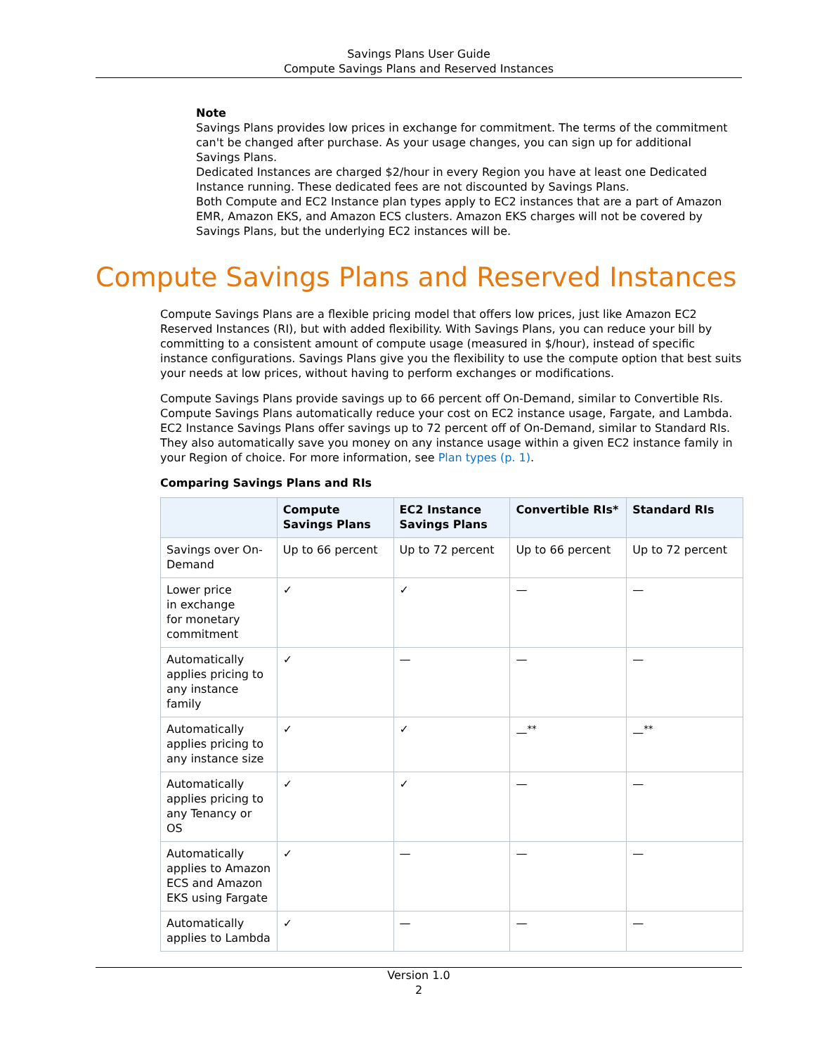Savings Plans User Guide
Compute Savings Plans and Reserved Instances
Note
Savings Plans provides low prices in exchange for commitment. The terms of the commitment can't be changed after purchase. As your usage changes, you can sign up for additional Savings Plans.
Dedicated Instances are charged $2/hour in every Region you have at least one Dedicated Instance running. These dedicated fees are not discounted by Savings Plans.
Both Compute and EC2 Instance plan types apply to EC2 instances that are a part of Amazon EMR, Amazon EKS, and Amazon ECS clusters. Amazon EKS charges will not be covered by Savings Plans, but the underlying EC2 instances will be.
Compute Savings Plans and Reserved Instances
Compute Savings Plans are a flexible pricing model that offers low prices, just like Amazon EC2 Reserved Instances (RI), but with added flexibility. With Savings Plans, you can reduce your bill by committing to a consistent amount of compute usage (measured in $/hour), instead of specific instance configurations. Savings Plans give you the flexibility to use the compute option that best suits your needs at low prices, without having to perform exchanges or modifications.
Compute Savings Plans provide savings up to 66 percent off On-Demand, similar to Convertible RIs. Compute Savings Plans automatically reduce your cost on EC2 instance usage, Fargate, and Lambda. EC2 Instance Savings Plans offer savings up to 72 percent off of On-Demand, similar to Standard RIs. They also automatically save you money on any instance usage within a given EC2 instance family in your Region of choice. For more information, see Plan types (p. 1).
Comparing Savings Plans and RIs
| | Compute Savings Plans | EC2 Instance Savings Plans | Convertible RIs* | Standard RIs |
| --- | --- | --- | --- | --- |
| Savings over On-Demand | Up to 66 percent | Up to 72 percent | Up to 66 percent | Up to 72 percent |
| Lower price in exchange for monetary commitment | ✓ | ✓ | — | — |
| Automatically applies pricing to any instance family | ✓ | — | — | — |
| Automatically applies pricing to any instance size | ✓ | ✓ | —<sup>**</sup> | —<sup>**</sup> |
| Automatically applies pricing to any Tenancy or OS | ✓ | ✓ | — | — |
| Automatically applies to Amazon ECS and Amazon EKS using Fargate | ✓ | — | — | — |
| Automatically applies to Lambda | ✓ | — | — | — |
Version 1.0
2